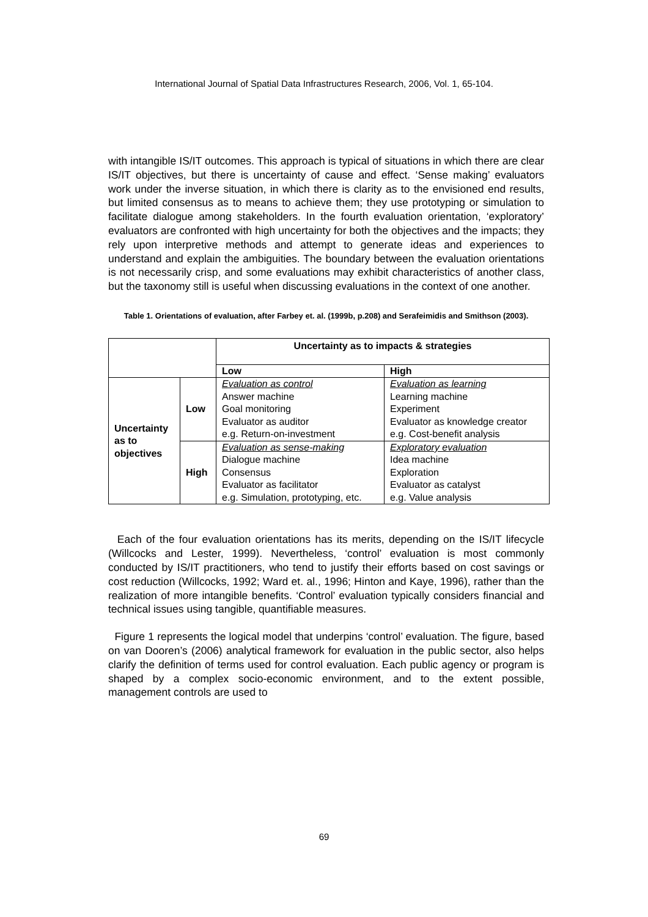International Journal of Spatial Data Infrastructures Research, 2006, Vol. 1, 65-104.
with intangible IS/IT outcomes. This approach is typical of situations in which there are clear IS/IT objectives, but there is uncertainty of cause and effect. ‘Sense making’ evaluators work under the inverse situation, in which there is clarity as to the envisioned end results, but limited consensus as to means to achieve them; they use prototyping or simulation to facilitate dialogue among stakeholders. In the fourth evaluation orientation, ‘exploratory’ evaluators are confronted with high uncertainty for both the objectives and the impacts; they rely upon interpretive methods and attempt to generate ideas and experiences to understand and explain the ambiguities. The boundary between the evaluation orientations is not necessarily crisp, and some evaluations may exhibit characteristics of another class, but the taxonomy still is useful when discussing evaluations in the context of one another.
Table 1. Orientations of evaluation, after Farbey et. al. (1999b, p.208) and Serafeimidis and Smithson (2003).
| | | Uncertainty as to impacts & strategies | |
| | | Low | High |
| Uncertainty as to objectives | Low | Evaluation as control Answer machine Goal monitoring Evaluator as auditor e.g. Return-on-investment | Evaluation as learning Learning machine Experiment Evaluator as knowledge creator e.g. Cost-benefit analysis |
| | High | Evaluation as sense-making Dialogue machine Consensus Evaluator as facilitator e.g. Simulation, prototyping, etc. | Exploratory evaluation Idea machine Exploration Evaluator as catalyst e.g. Value analysis |
Each of the four evaluation orientations has its merits, depending on the IS/IT lifecycle (Willcocks and Lester, 1999). Nevertheless, ‘control’ evaluation is most commonly conducted by IS/IT practitioners, who tend to justify their efforts based on cost savings or cost reduction (Willcocks, 1992; Ward et. al., 1996; Hinton and Kaye, 1996), rather than the realization of more intangible benefits. ‘Control’ evaluation typically considers financial and technical issues using tangible, quantifiable measures.
Figure 1 represents the logical model that underpins ‘control’ evaluation. The figure, based on van Dooren’s (2006) analytical framework for evaluation in the public sector, also helps clarify the definition of terms used for control evaluation. Each public agency or program is shaped by a complex socio-economic environment, and to the extent possible, management controls are used to
69